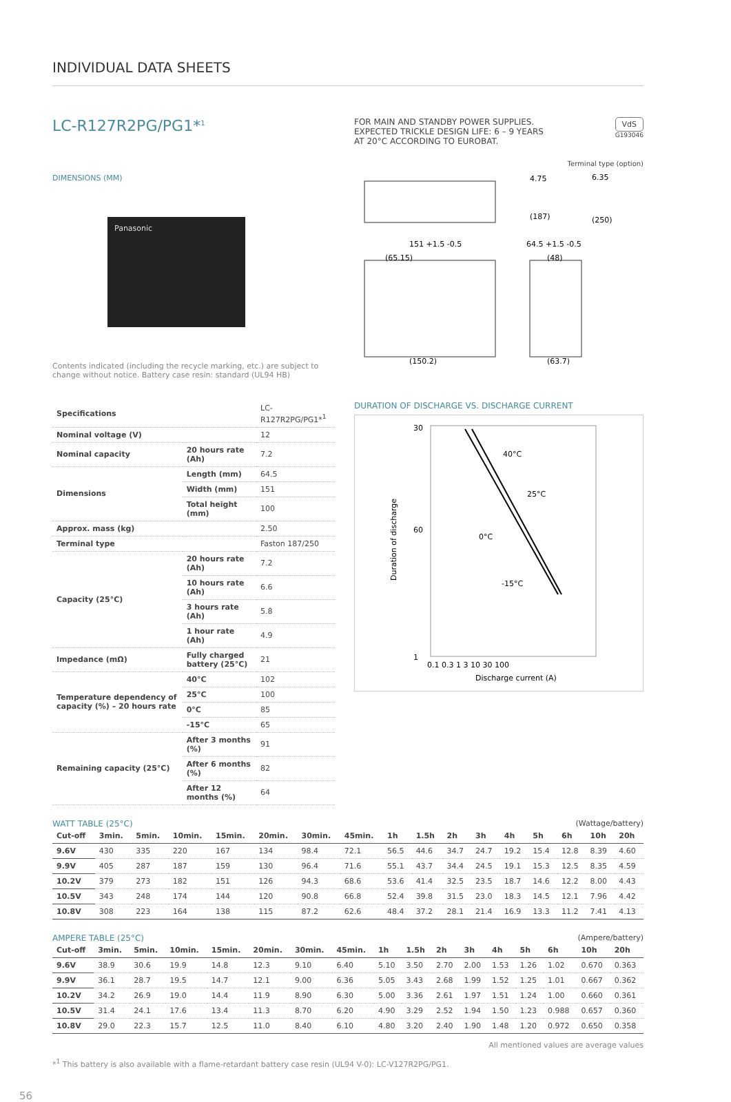INDIVIDUAL DATA SHEETS
LC-R127R2PG/PG1*<sup>1</sup>
FOR MAIN AND STANDBY POWER SUPPLIES.
EXPECTED TRICKLE DESIGN LIFE: 6 – 9 YEARS
AT 20°C ACCORDING TO EUROBAT.
VdS
G193046
DIMENSIONS (MM)
Panasonic
Contents indicated (including the recycle marking, etc.) are subject to change without notice. Battery case resin: standard (UL94 HB)
Terminal type (option)
151 +1.5 -0.5
(65.15)
(150.2)
64.5 +1.5 -0.5
(48)
(63.7)
4.75
6.35
(187)
(250)
| Specifications | | LC-R127R2PG/PG1*<sup>1</sup> |
| Nominal voltage (V) | | 12 |
| Nominal capacity | 20 hours rate (Ah) | 7.2 |
| Dimensions | Length (mm) | 64.5 |
| | Width (mm) | 151 |
| | Total height (mm) | 100 |
| Approx. mass (kg) | | 2.50 |
| Terminal type | | Faston 187/250 |
| Capacity (25°C) | 20 hours rate (Ah) | 7.2 |
| | 10 hours rate (Ah) | 6.6 |
| | 3 hours rate (Ah) | 5.8 |
| | 1 hour rate (Ah) | 4.9 |
| Impedance (mΩ) | Fully charged battery (25°C) | 21 |
| Temperature dependency of capacity (%) – 20 hours rate | 40°C | 102 |
| | 25°C | 100 |
| | 0°C | 85 |
| | -15°C | 65 |
| Remaining capacity (25°C) | After 3 months (%) | 91 |
| | After 6 months (%) | 82 |
| | After 12 months (%) | 64 |
DURATION OF DISCHARGE VS. DISCHARGE CURRENT
30
60
1
40°C
25°C
0°C
-15°C
0.1 0.3 1 3 10 30 100
Discharge current (A)
Duration of discharge
WATT TABLE (25°C) (Wattage/battery)
| Cut-off | 3min. | 5min. | 10min. | 15min. | 20min. | 30min. | 45min. | 1h | 1.5h | 2h | 3h | 4h | 5h | 6h | 10h | 20h |
| --- | --- | --- | --- | --- | --- | --- | --- | --- | --- | --- | --- | --- | --- | --- | --- | --- |
| 9.6V | 430 | 335 | 220 | 167 | 134 | 98.4 | 72.1 | 56.5 | 44.6 | 34.7 | 24.7 | 19.2 | 15.4 | 12.8 | 8.39 | 4.60 |
| 9.9V | 405 | 287 | 187 | 159 | 130 | 96.4 | 71.6 | 55.1 | 43.7 | 34.4 | 24.5 | 19.1 | 15.3 | 12.5 | 8.35 | 4.59 |
| 10.2V | 379 | 273 | 182 | 151 | 126 | 94.3 | 68.6 | 53.6 | 41.4 | 32.5 | 23.5 | 18.7 | 14.6 | 12.2 | 8.00 | 4.43 |
| 10.5V | 343 | 248 | 174 | 144 | 120 | 90.8 | 66.8 | 52.4 | 39.8 | 31.5 | 23.0 | 18.3 | 14.5 | 12.1 | 7.96 | 4.42 |
| 10.8V | 308 | 223 | 164 | 138 | 115 | 87.2 | 62.6 | 48.4 | 37.2 | 28.1 | 21.4 | 16.9 | 13.3 | 11.2 | 7.41 | 4.13 |
AMPERE TABLE (25°C) (Ampere/battery)
| Cut-off | 3min. | 5min. | 10min. | 15min. | 20min. | 30min. | 45min. | 1h | 1.5h | 2h | 3h | 4h | 5h | 6h | 10h | 20h |
| --- | --- | --- | --- | --- | --- | --- | --- | --- | --- | --- | --- | --- | --- | --- | --- | --- |
| 9.6V | 38.9 | 30.6 | 19.9 | 14.8 | 12.3 | 9.10 | 6.40 | 5.10 | 3.50 | 2.70 | 2.00 | 1.53 | 1.26 | 1.02 | 0.670 | 0.363 |
| 9.9V | 36.1 | 28.7 | 19.5 | 14.7 | 12.1 | 9.00 | 6.36 | 5.05 | 3.43 | 2.68 | 1.99 | 1.52 | 1.25 | 1.01 | 0.667 | 0.362 |
| 10.2V | 34.2 | 26.9 | 19.0 | 14.4 | 11.9 | 8.90 | 6.30 | 5.00 | 3.36 | 2.61 | 1.97 | 1.51 | 1.24 | 1.00 | 0.660 | 0.361 |
| 10.5V | 31.4 | 24.1 | 17.6 | 13.4 | 11.3 | 8.70 | 6.20 | 4.90 | 3.29 | 2.52 | 1.94 | 1.50 | 1.23 | 0.988 | 0.657 | 0.360 |
| 10.8V | 29.0 | 22.3 | 15.7 | 12.5 | 11.0 | 8.40 | 6.10 | 4.80 | 3.20 | 2.40 | 1.90 | 1.48 | 1.20 | 0.972 | 0.650 | 0.358 |
All mentioned values are average values
*<sup>1</sup> This battery is also available with a flame-retardant battery case resin (UL94 V-0): LC-V127R2PG/PG1.
56